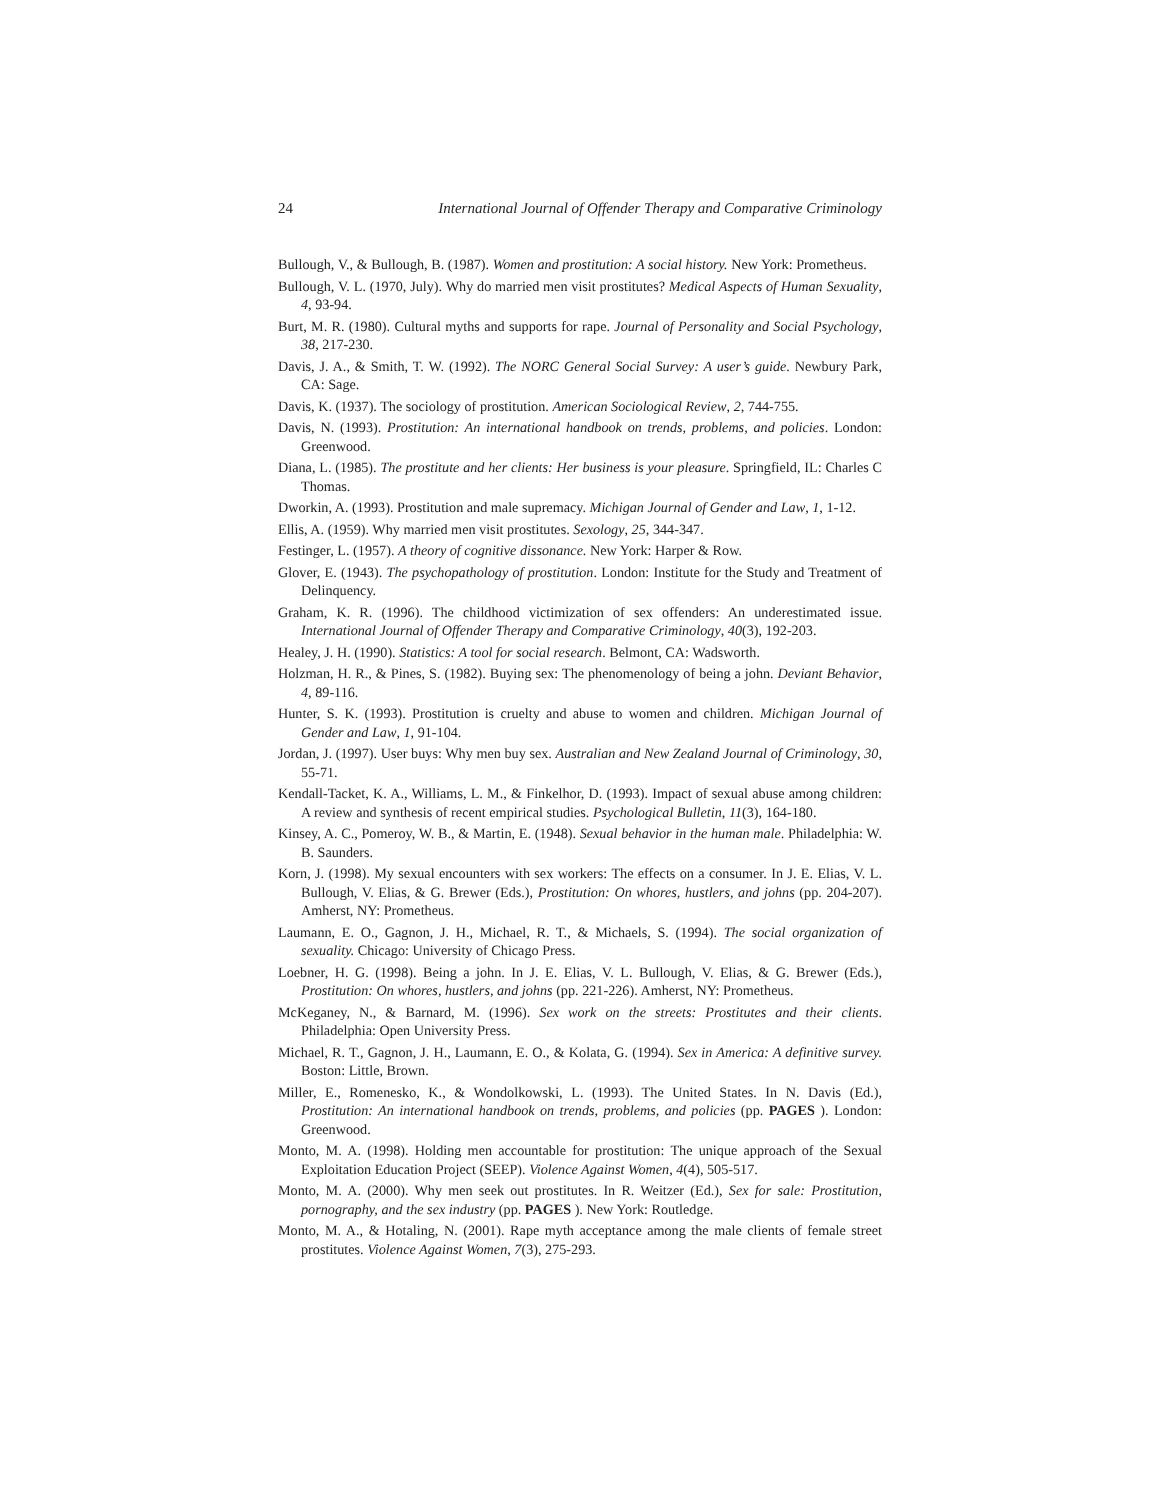24 International Journal of Offender Therapy and Comparative Criminology
Bullough, V., & Bullough, B. (1987). Women and prostitution: A social history. New York: Prometheus.
Bullough, V. L. (1970, July). Why do married men visit prostitutes? Medical Aspects of Human Sexuality, 4, 93-94.
Burt, M. R. (1980). Cultural myths and supports for rape. Journal of Personality and Social Psychology, 38, 217-230.
Davis, J. A., & Smith, T. W. (1992). The NORC General Social Survey: A user’s guide. Newbury Park, CA: Sage.
Davis, K. (1937). The sociology of prostitution. American Sociological Review, 2, 744-755.
Davis, N. (1993). Prostitution: An international handbook on trends, problems, and policies. London: Greenwood.
Diana, L. (1985). The prostitute and her clients: Her business is your pleasure. Springfield, IL: Charles C Thomas.
Dworkin, A. (1993). Prostitution and male supremacy. Michigan Journal of Gender and Law, 1, 1-12.
Ellis, A. (1959). Why married men visit prostitutes. Sexology, 25, 344-347.
Festinger, L. (1957). A theory of cognitive dissonance. New York: Harper & Row.
Glover, E. (1943). The psychopathology of prostitution. London: Institute for the Study and Treatment of Delinquency.
Graham, K. R. (1996). The childhood victimization of sex offenders: An underestimated issue. International Journal of Offender Therapy and Comparative Criminology, 40(3), 192-203.
Healey, J. H. (1990). Statistics: A tool for social research. Belmont, CA: Wadsworth.
Holzman, H. R., & Pines, S. (1982). Buying sex: The phenomenology of being a john. Deviant Behavior, 4, 89-116.
Hunter, S. K. (1993). Prostitution is cruelty and abuse to women and children. Michigan Journal of Gender and Law, 1, 91-104.
Jordan, J. (1997). User buys: Why men buy sex. Australian and New Zealand Journal of Criminology, 30, 55-71.
Kendall-Tacket, K. A., Williams, L. M., & Finkelhor, D. (1993). Impact of sexual abuse among children: A review and synthesis of recent empirical studies. Psychological Bulletin, 11(3), 164-180.
Kinsey, A. C., Pomeroy, W. B., & Martin, E. (1948). Sexual behavior in the human male. Philadelphia: W. B. Saunders.
Korn, J. (1998). My sexual encounters with sex workers: The effects on a consumer. In J. E. Elias, V. L. Bullough, V. Elias, & G. Brewer (Eds.), Prostitution: On whores, hustlers, and johns (pp. 204-207). Amherst, NY: Prometheus.
Laumann, E. O., Gagnon, J. H., Michael, R. T., & Michaels, S. (1994). The social organization of sexuality. Chicago: University of Chicago Press.
Loebner, H. G. (1998). Being a john. In J. E. Elias, V. L. Bullough, V. Elias, & G. Brewer (Eds.), Prostitution: On whores, hustlers, and johns (pp. 221-226). Amherst, NY: Prometheus.
McKeganey, N., & Barnard, M. (1996). Sex work on the streets: Prostitutes and their clients. Philadelphia: Open University Press.
Michael, R. T., Gagnon, J. H., Laumann, E. O., & Kolata, G. (1994). Sex in America: A definitive survey. Boston: Little, Brown.
Miller, E., Romenesko, K., & Wondolkowski, L. (1993). The United States. In N. Davis (Ed.), Prostitution: An international handbook on trends, problems, and policies (pp. PAGES ). London: Greenwood.
Monto, M. A. (1998). Holding men accountable for prostitution: The unique approach of the Sexual Exploitation Education Project (SEEP). Violence Against Women, 4(4), 505-517.
Monto, M. A. (2000). Why men seek out prostitutes. In R. Weitzer (Ed.), Sex for sale: Prostitution, pornography, and the sex industry (pp. PAGES ). New York: Routledge.
Monto, M. A., & Hotaling, N. (2001). Rape myth acceptance among the male clients of female street prostitutes. Violence Against Women, 7(3), 275-293.